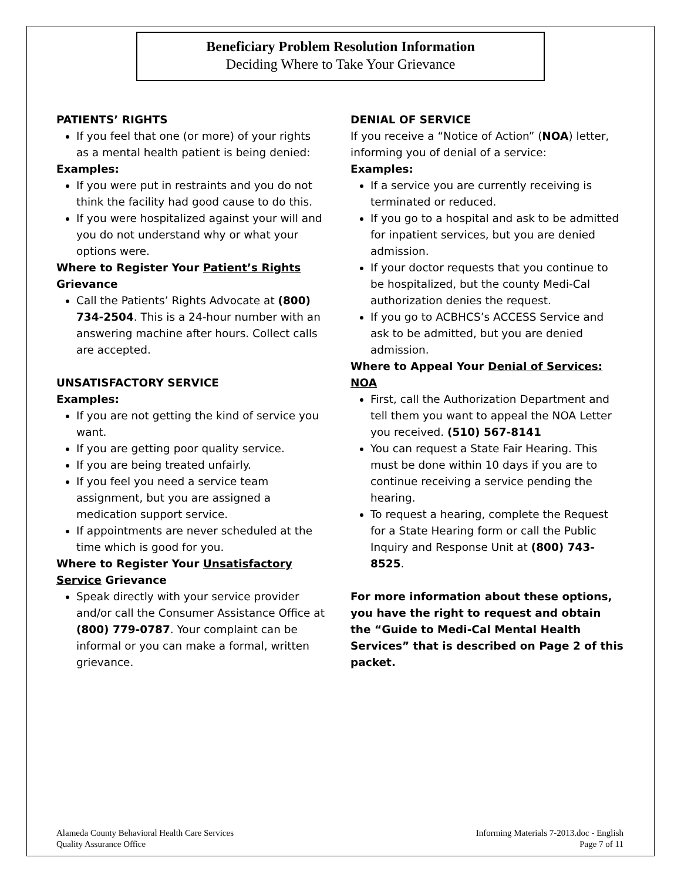Beneficiary Problem Resolution Information
Deciding Where to Take Your Grievance
PATIENTS’ RIGHTS
If you feel that one (or more) of your rights as a mental health patient is being denied:
Examples:
If you were put in restraints and you do not think the facility had good cause to do this.
If you were hospitalized against your will and you do not understand why or what your options were.
Where to Register Your Patient’s Rights Grievance
Call the Patients’ Rights Advocate at (800) 734-2504. This is a 24-hour number with an answering machine after hours. Collect calls are accepted.
UNSATISFACTORY SERVICE
Examples:
If you are not getting the kind of service you want.
If you are getting poor quality service.
If you are being treated unfairly.
If you feel you need a service team assignment, but you are assigned a medication support service.
If appointments are never scheduled at the time which is good for you.
Where to Register Your Unsatisfactory Service Grievance
Speak directly with your service provider and/or call the Consumer Assistance Office at (800) 779-0787. Your complaint can be informal or you can make a formal, written grievance.
DENIAL OF SERVICE
If you receive a “Notice of Action” (NOA) letter, informing you of denial of a service:
Examples:
If a service you are currently receiving is terminated or reduced.
If you go to a hospital and ask to be admitted for inpatient services, but you are denied admission.
If your doctor requests that you continue to be hospitalized, but the county Medi-Cal authorization denies the request.
If you go to ACBHCS’s ACCESS Service and ask to be admitted, but you are denied admission.
Where to Appeal Your Denial of Services: NOA
First, call the Authorization Department and tell them you want to appeal the NOA Letter you received. (510) 567-8141
You can request a State Fair Hearing. This must be done within 10 days if you are to continue receiving a service pending the hearing.
To request a hearing, complete the Request for a State Hearing form or call the Public Inquiry and Response Unit at (800) 743-8525.
For more information about these options, you have the right to request and obtain the “Guide to Medi-Cal Mental Health Services” that is described on Page 2 of this packet.
Alameda County Behavioral Health Care Services
Quality Assurance Office
Informing Materials 7-2013.doc - English
Page 7 of 11